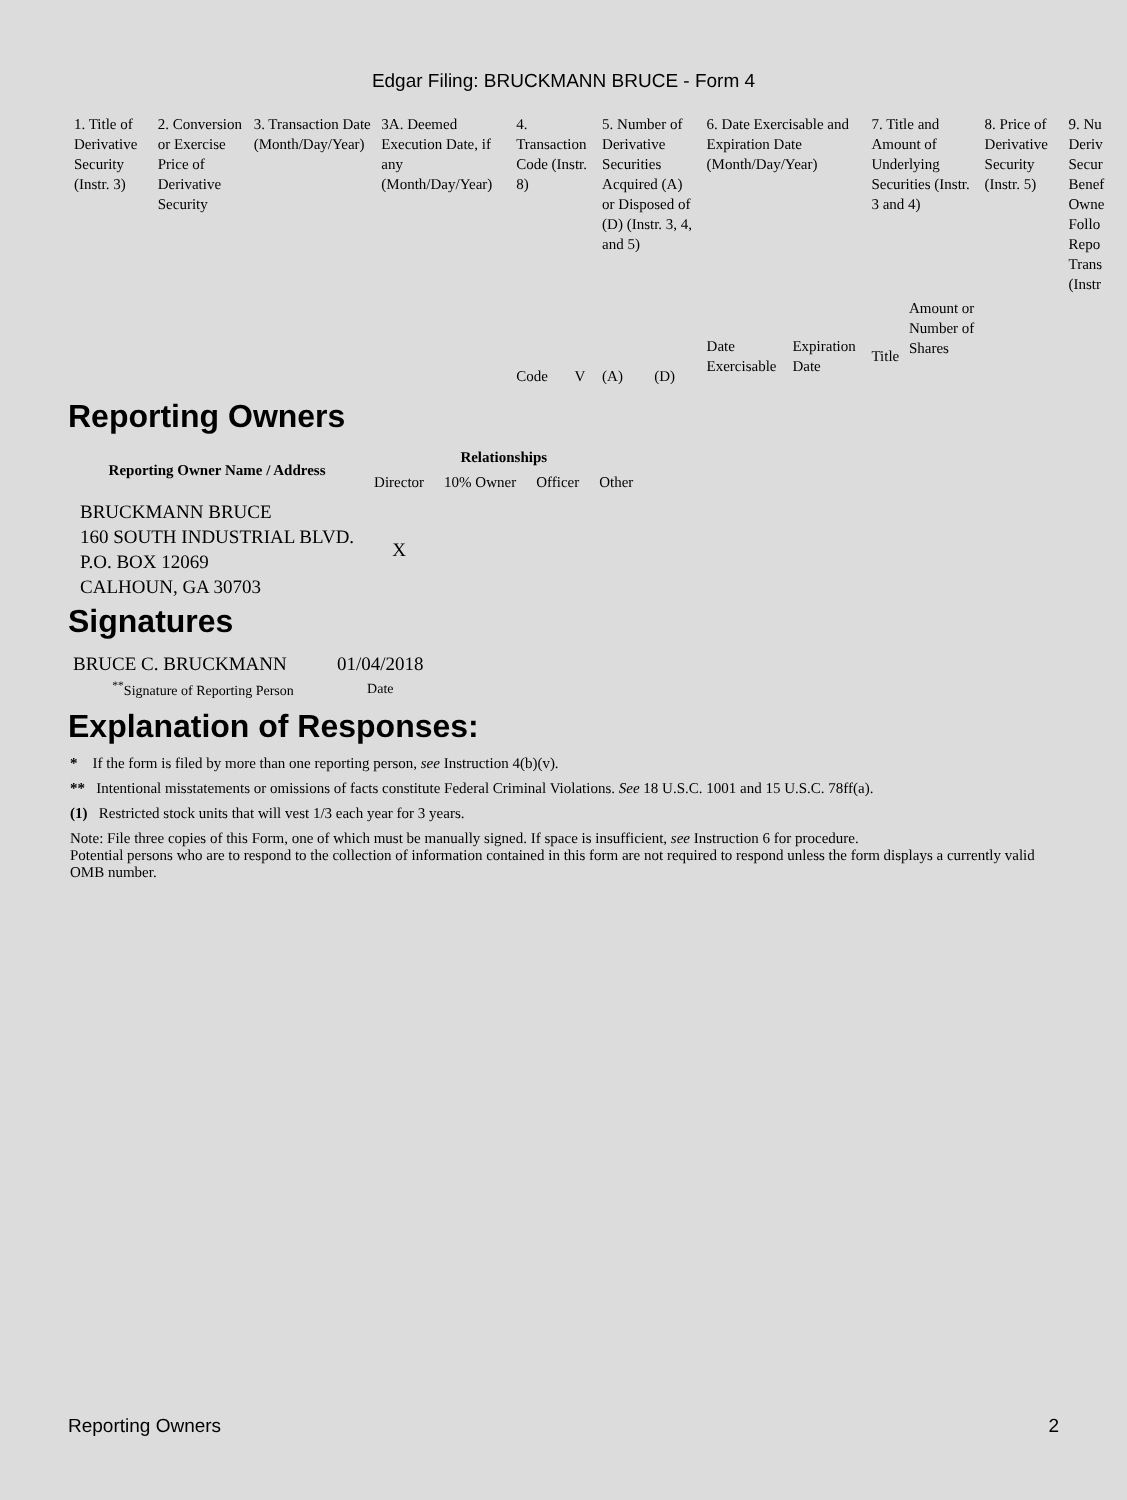Edgar Filing: BRUCKMANN BRUCE - Form 4
| 1. Title of Derivative Security (Instr. 3) | 2. Conversion or Exercise Price of Derivative Security | 3. Transaction Date (Month/Day/Year) | 3A. Deemed Execution Date, if any (Month/Day/Year) | 4. Transaction Code (Instr. 8) | | 5. Number of Derivative Securities Acquired (A) or Disposed of (D) (Instr. 3, 4, and 5) | | 6. Date Exercisable and Expiration Date (Month/Day/Year) | | 7. Title and Amount of Underlying Securities (Instr. 3 and 4) | | 8. Price of Derivative Security (Instr. 5) | 9. Nu Deriv Secur Benef Owne Follo Repo Trans (Instr |
| --- | --- | --- | --- | --- | --- | --- | --- | --- | --- | --- | --- | --- | --- |
| | | | | Code | V | (A) | (D) | Date Exercisable | Expiration Date | Title | Amount or Number of Shares | | |
Reporting Owners
| Reporting Owner Name / Address | Relationships | | | |
| --- | --- | --- | --- | --- |
| | Director | 10% Owner | Officer | Other |
| BRUCKMANN BRUCE 160 SOUTH INDUSTRIAL BLVD. P.O. BOX 12069 CALHOUN, GA 30703 | X | | | |
Signatures
| BRUCE C. BRUCKMANN | 01/04/2018 |
| <sup>**</sup> Signature of Reporting Person | Date |
Explanation of Responses:
* If the form is filed by more than one reporting person, see Instruction 4(b)(v).
** Intentional misstatements or omissions of facts constitute Federal Criminal Violations. See 18 U.S.C. 1001 and 15 U.S.C. 78ff(a).
(1) Restricted stock units that will vest 1/3 each year for 3 years.
Note: File three copies of this Form, one of which must be manually signed. If space is insufficient, see Instruction 6 for procedure.
Potential persons who are to respond to the collection of information contained in this form are not required to respond unless the form displays a currently valid OMB number.
Reporting Owners 2